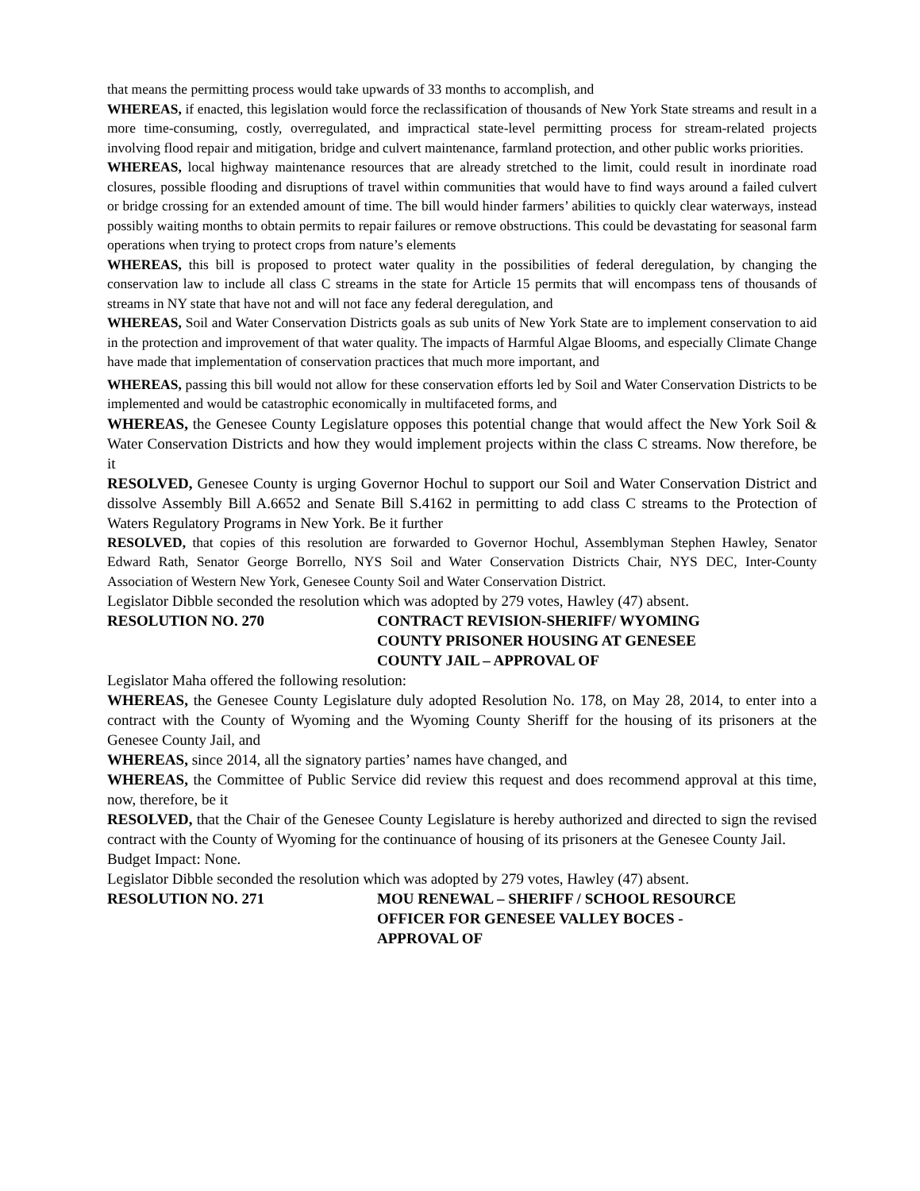that means the permitting process would take upwards of 33 months to accomplish, and
WHEREAS, if enacted, this legislation would force the reclassification of thousands of New York State streams and result in a more time-consuming, costly, overregulated, and impractical state-level permitting process for stream-related projects involving flood repair and mitigation, bridge and culvert maintenance, farmland protection, and other public works priorities.
WHEREAS, local highway maintenance resources that are already stretched to the limit, could result in inordinate road closures, possible flooding and disruptions of travel within communities that would have to find ways around a failed culvert or bridge crossing for an extended amount of time. The bill would hinder farmers’ abilities to quickly clear waterways, instead possibly waiting months to obtain permits to repair failures or remove obstructions. This could be devastating for seasonal farm operations when trying to protect crops from nature’s elements
WHEREAS, this bill is proposed to protect water quality in the possibilities of federal deregulation, by changing the conservation law to include all class C streams in the state for Article 15 permits that will encompass tens of thousands of streams in NY state that have not and will not face any federal deregulation, and
WHEREAS, Soil and Water Conservation Districts goals as sub units of New York State are to implement conservation to aid in the protection and improvement of that water quality. The impacts of Harmful Algae Blooms, and especially Climate Change have made that implementation of conservation practices that much more important, and
WHEREAS, passing this bill would not allow for these conservation efforts led by Soil and Water Conservation Districts to be implemented and would be catastrophic economically in multifaceted forms, and
WHEREAS, the Genesee County Legislature opposes this potential change that would affect the New York Soil & Water Conservation Districts and how they would implement projects within the class C streams. Now therefore, be it
RESOLVED, Genesee County is urging Governor Hochul to support our Soil and Water Conservation District and dissolve Assembly Bill A.6652 and Senate Bill S.4162 in permitting to add class C streams to the Protection of Waters Regulatory Programs in New York. Be it further
RESOLVED, that copies of this resolution are forwarded to Governor Hochul, Assemblyman Stephen Hawley, Senator Edward Rath, Senator George Borrello, NYS Soil and Water Conservation Districts Chair, NYS DEC, Inter-County Association of Western New York, Genesee County Soil and Water Conservation District.
Legislator Dibble seconded the resolution which was adopted by 279 votes, Hawley (47) absent.
RESOLUTION NO. 270 CONTRACT REVISION-SHERIFF/ WYOMING
COUNTY PRISONER HOUSING AT GENESEE
COUNTY JAIL – APPROVAL OF
Legislator Maha offered the following resolution:
WHEREAS, the Genesee County Legislature duly adopted Resolution No. 178, on May 28, 2014, to enter into a contract with the County of Wyoming and the Wyoming County Sheriff for the housing of its prisoners at the Genesee County Jail, and
WHEREAS, since 2014, all the signatory parties’ names have changed, and
WHEREAS, the Committee of Public Service did review this request and does recommend approval at this time, now, therefore, be it
RESOLVED, that the Chair of the Genesee County Legislature is hereby authorized and directed to sign the revised contract with the County of Wyoming for the continuance of housing of its prisoners at the Genesee County Jail.
Budget Impact: None.
Legislator Dibble seconded the resolution which was adopted by 279 votes, Hawley (47) absent.
RESOLUTION NO. 271 MOU RENEWAL – SHERIFF / SCHOOL RESOURCE
OFFICER FOR GENESEE VALLEY BOCES -
APPROVAL OF